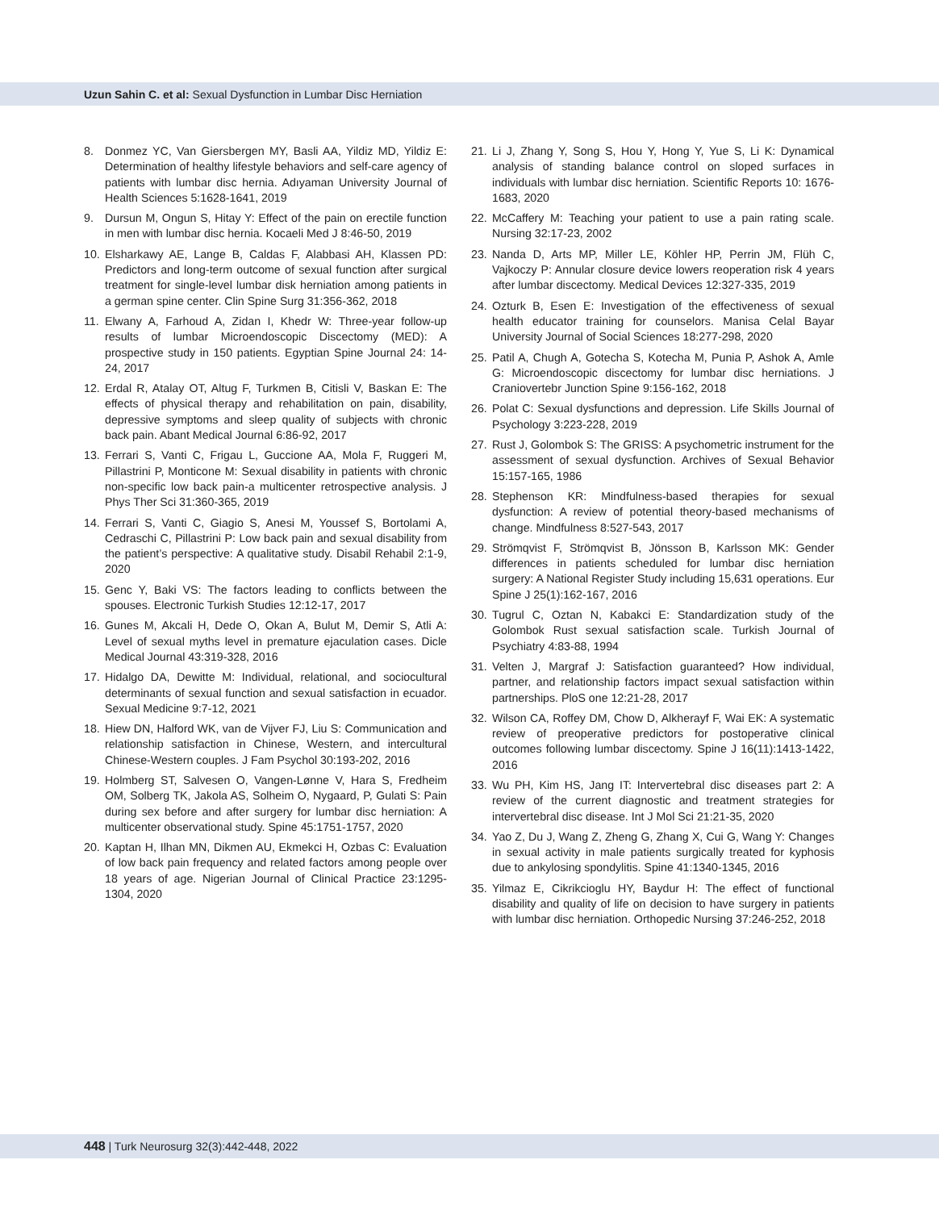Uzun Sahin C. et al: Sexual Dysfunction in Lumbar Disc Herniation
8. Donmez YC, Van Giersbergen MY, Basli AA, Yildiz MD, Yildiz E: Determination of healthy lifestyle behaviors and self-care agency of patients with lumbar disc hernia. Adıyaman University Journal of Health Sciences 5:1628-1641, 2019
9. Dursun M, Ongun S, Hitay Y: Effect of the pain on erectile function in men with lumbar disc hernia. Kocaeli Med J 8:46-50, 2019
10. Elsharkawy AE, Lange B, Caldas F, Alabbasi AH, Klassen PD: Predictors and long-term outcome of sexual function after surgical treatment for single-level lumbar disk herniation among patients in a german spine center. Clin Spine Surg 31:356-362, 2018
11. Elwany A, Farhoud A, Zidan I, Khedr W: Three-year follow-up results of lumbar Microendoscopic Discectomy (MED): A prospective study in 150 patients. Egyptian Spine Journal 24: 14-24, 2017
12. Erdal R, Atalay OT, Altug F, Turkmen B, Citisli V, Baskan E: The effects of physical therapy and rehabilitation on pain, disability, depressive symptoms and sleep quality of subjects with chronic back pain. Abant Medical Journal 6:86-92, 2017
13. Ferrari S, Vanti C, Frigau L, Guccione AA, Mola F, Ruggeri M, Pillastrini P, Monticone M: Sexual disability in patients with chronic non-specific low back pain-a multicenter retrospective analysis. J Phys Ther Sci 31:360-365, 2019
14. Ferrari S, Vanti C, Giagio S, Anesi M, Youssef S, Bortolami A, Cedraschi C, Pillastrini P: Low back pain and sexual disability from the patient’s perspective: A qualitative study. Disabil Rehabil 2:1-9, 2020
15. Genc Y, Baki VS: The factors leading to conflicts between the spouses. Electronic Turkish Studies 12:12-17, 2017
16. Gunes M, Akcali H, Dede O, Okan A, Bulut M, Demir S, Atli A: Level of sexual myths level in premature ejaculation cases. Dicle Medical Journal 43:319-328, 2016
17. Hidalgo DA, Dewitte M: Individual, relational, and sociocultural determinants of sexual function and sexual satisfaction in ecuador. Sexual Medicine 9:7-12, 2021
18. Hiew DN, Halford WK, van de Vijver FJ, Liu S: Communication and relationship satisfaction in Chinese, Western, and intercultural Chinese-Western couples. J Fam Psychol 30:193-202, 2016
19. Holmberg ST, Salvesen O, Vangen-Lønne V, Hara S, Fredheim OM, Solberg TK, Jakola AS, Solheim O, Nygaard, P, Gulati S: Pain during sex before and after surgery for lumbar disc herniation: A multicenter observational study. Spine 45:1751-1757, 2020
20. Kaptan H, Ilhan MN, Dikmen AU, Ekmekci H, Ozbas C: Evaluation of low back pain frequency and related factors among people over 18 years of age. Nigerian Journal of Clinical Practice 23:1295-1304, 2020
21. Li J, Zhang Y, Song S, Hou Y, Hong Y, Yue S, Li K: Dynamical analysis of standing balance control on sloped surfaces in individuals with lumbar disc herniation. Scientific Reports 10: 1676-1683, 2020
22. McCaffery M: Teaching your patient to use a pain rating scale. Nursing 32:17-23, 2002
23. Nanda D, Arts MP, Miller LE, Köhler HP, Perrin JM, Flüh C, Vajkoczy P: Annular closure device lowers reoperation risk 4 years after lumbar discectomy. Medical Devices 12:327-335, 2019
24. Ozturk B, Esen E: Investigation of the effectiveness of sexual health educator training for counselors. Manisa Celal Bayar University Journal of Social Sciences 18:277-298, 2020
25. Patil A, Chugh A, Gotecha S, Kotecha M, Punia P, Ashok A, Amle G: Microendoscopic discectomy for lumbar disc herniations. J Craniovertebr Junction Spine 9:156-162, 2018
26. Polat C: Sexual dysfunctions and depression. Life Skills Journal of Psychology 3:223-228, 2019
27. Rust J, Golombok S: The GRISS: A psychometric instrument for the assessment of sexual dysfunction. Archives of Sexual Behavior 15:157-165, 1986
28. Stephenson KR: Mindfulness-based therapies for sexual dysfunction: A review of potential theory-based mechanisms of change. Mindfulness 8:527-543, 2017
29. Strömqvist F, Strömqvist B, Jönsson B, Karlsson MK: Gender differences in patients scheduled for lumbar disc herniation surgery: A National Register Study including 15,631 operations. Eur Spine J 25(1):162-167, 2016
30. Tugrul C, Oztan N, Kabakci E: Standardization study of the Golombok Rust sexual satisfaction scale. Turkish Journal of Psychiatry 4:83-88, 1994
31. Velten J, Margraf J: Satisfaction guaranteed? How individual, partner, and relationship factors impact sexual satisfaction within partnerships. PloS one 12:21-28, 2017
32. Wilson CA, Roffey DM, Chow D, Alkherayf F, Wai EK: A systematic review of preoperative predictors for postoperative clinical outcomes following lumbar discectomy. Spine J 16(11):1413-1422, 2016
33. Wu PH, Kim HS, Jang IT: Intervertebral disc diseases part 2: A review of the current diagnostic and treatment strategies for intervertebral disc disease. Int J Mol Sci 21:21-35, 2020
34. Yao Z, Du J, Wang Z, Zheng G, Zhang X, Cui G, Wang Y: Changes in sexual activity in male patients surgically treated for kyphosis due to ankylosing spondylitis. Spine 41:1340-1345, 2016
35. Yilmaz E, Cikrikcioglu HY, Baydur H: The effect of functional disability and quality of life on decision to have surgery in patients with lumbar disc herniation. Orthopedic Nursing 37:246-252, 2018
448 | Turk Neurosurg 32(3):442-448, 2022